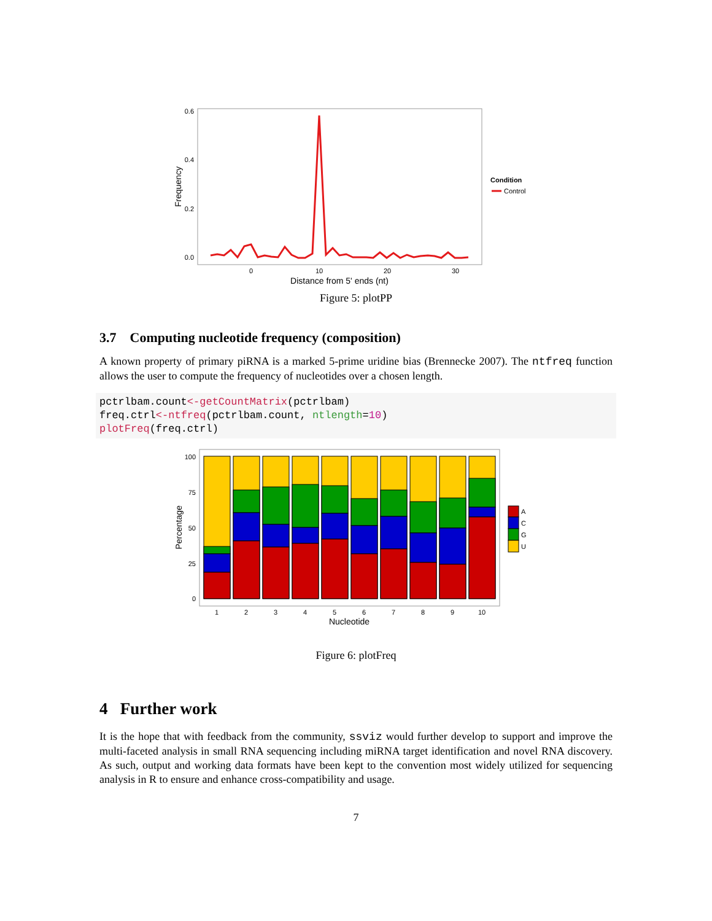0.6
0.4
0.2
0.0
0
10
20
30
Distance from 5' ends (nt)
Frequency
Condition
Control
Figure 5: plotPP
3.7 Computing nucleotide frequency (composition)
A known property of primary piRNA is a marked 5-prime uridine bias (Brennecke 2007). The ntfreq function allows the user to compute the frequency of nucleotides over a chosen length.
pctrlbam.count<-getCountMatrix(pctrlbam)
freq.ctrl<-ntfreq(pctrlbam.count, ntlength=10)
plotFreq(freq.ctrl)
100
75
50
25
0
Percentage
A
C
G
U
1
2
3
4
5
6
7
8
9
10
Nucleotide
Figure 6: plotFreq
4 Further work
It is the hope that with feedback from the community, ssviz would further develop to support and improve the multi-faceted analysis in small RNA sequencing including miRNA target identification and novel RNA discovery. As such, output and working data formats have been kept to the convention most widely utilized for sequencing analysis in R to ensure and enhance cross-compatibility and usage.
7